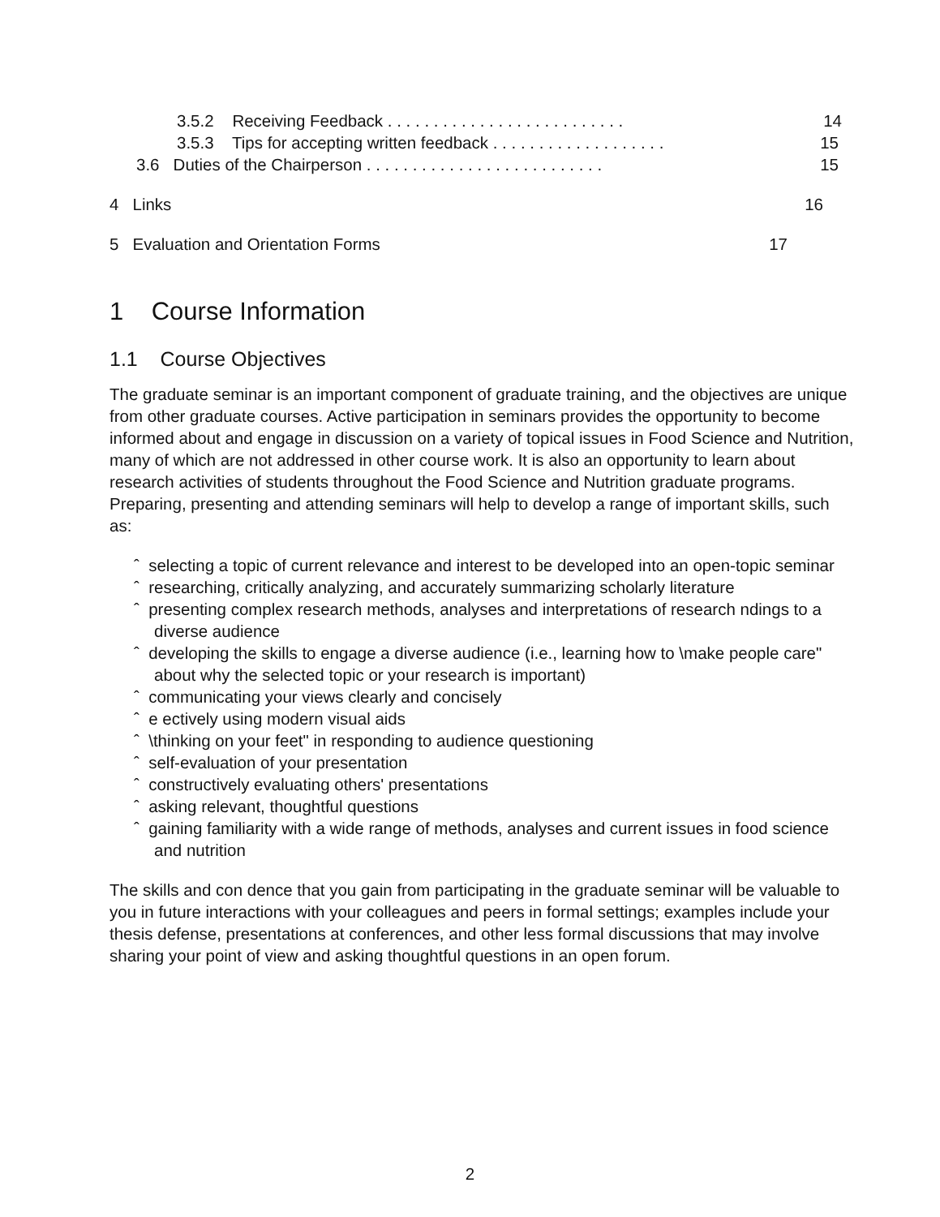3.5.2 Receiving Feedback . . . . . . . . . . . . . . . . . . . . . . . . . . 14
3.5.3 Tips for accepting written feedback . . . . . . . . . . . . . . . . . . . 15
3.6 Duties of the Chairperson . . . . . . . . . . . . . . . . . . . . . . . . . . 15
4 Links 16
5 Evaluation and Orientation Forms 17
1 Course Information
1.1 Course Objectives
The graduate seminar is an important component of graduate training, and the objectives are unique from other graduate courses. Active participation in seminars provides the opportunity to become informed about and engage in discussion on a variety of topical issues in Food Science and Nutrition, many of which are not addressed in other course work. It is also an opportunity to learn about research activities of students throughout the Food Science and Nutrition graduate programs. Preparing, presenting and attending seminars will help to develop a range of important skills, such as:
ˆ selecting a topic of current relevance and interest to be developed into an open-topic seminar
ˆ researching, critically analyzing, and accurately summarizing scholarly literature
ˆ presenting complex research methods, analyses and interpretations of research ndings to a diverse audience
ˆ developing the skills to engage a diverse audience (i.e., learning how to \make people care" about why the selected topic or your research is important)
ˆ communicating your views clearly and concisely
ˆ e ectively using modern visual aids
ˆ \thinking on your feet" in responding to audience questioning
ˆ self-evaluation of your presentation
ˆ constructively evaluating others' presentations
ˆ asking relevant, thoughtful questions
ˆ gaining familiarity with a wide range of methods, analyses and current issues in food science and nutrition
The skills and con dence that you gain from participating in the graduate seminar will be valuable to you in future interactions with your colleagues and peers in formal settings; examples include your thesis defense, presentations at conferences, and other less formal discussions that may involve sharing your point of view and asking thoughtful questions in an open forum.
2